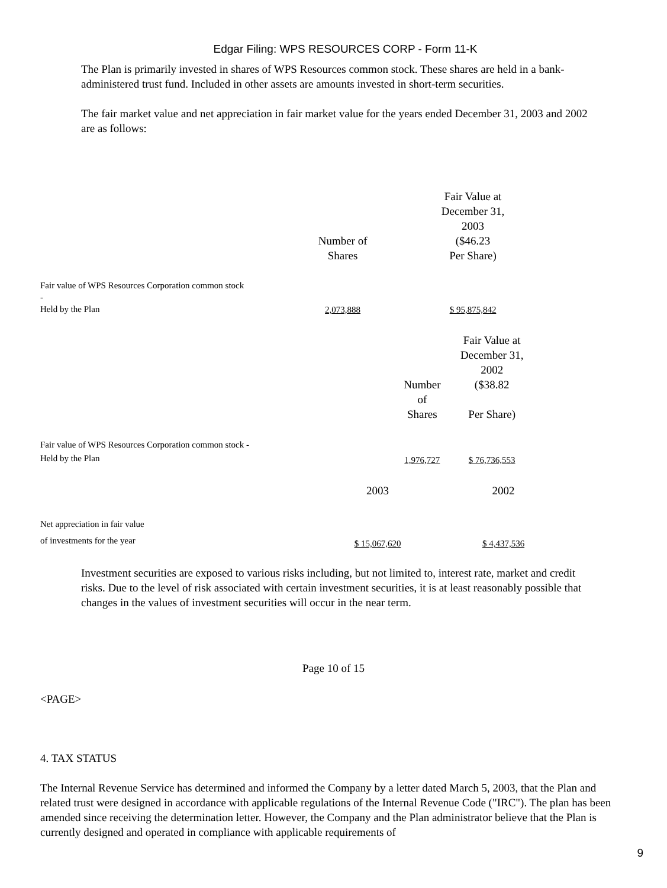Edgar Filing: WPS RESOURCES CORP - Form 11-K
The Plan is primarily invested in shares of WPS Resources common stock. These shares are held in a bank-administered trust fund. Included in other assets are amounts invested in short-term securities.
The fair market value and net appreciation in fair market value for the years ended December 31, 2003 and 2002 are as follows:
| | Number of Shares | | Fair Value at December 31, 2003 ($46.23 Per Share) |
| Fair value of WPS Resources Corporation common stock - Held by the Plan | 2,073,888 | | $ 95,875,842 |
| | Number of Shares | Fair Value at December 31, 2002 ($38.82 Per Share) |
| Fair value of WPS Resources Corporation common stock - Held by the Plan | 1,976,727 | $ 76,736,553 |
| | 2003 | | 2002 |
| Net appreciation in fair value of investments for the year | $ 15,067,620 | | $ 4,437,536 |
Investment securities are exposed to various risks including, but not limited to, interest rate, market and credit risks. Due to the level of risk associated with certain investment securities, it is at least reasonably possible that changes in the values of investment securities will occur in the near term.
Page 10 of 15
<PAGE>
4. TAX STATUS
The Internal Revenue Service has determined and informed the Company by a letter dated March 5, 2003, that the Plan and related trust were designed in accordance with applicable regulations of the Internal Revenue Code ("IRC"). The plan has been amended since receiving the determination letter. However, the Company and the Plan administrator believe that the Plan is currently designed and operated in compliance with applicable requirements of
9